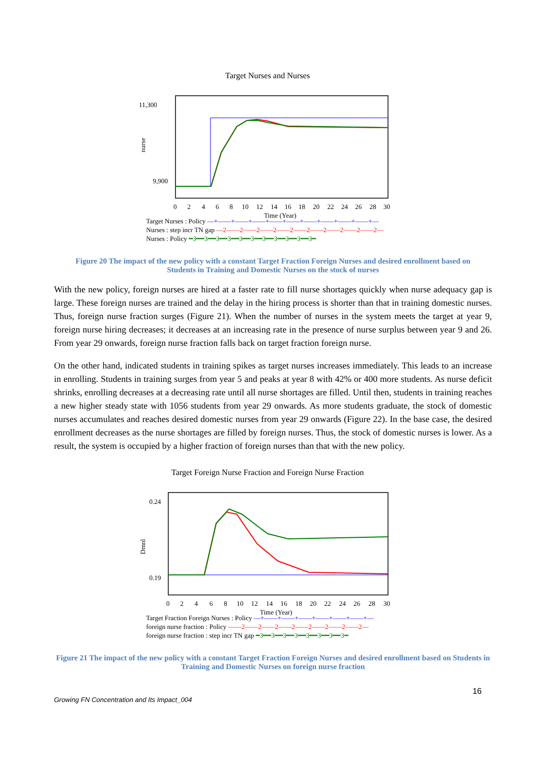Target Nurses and Nurses
11,300
9,900
nurse
0
2
4
6
8
10
12
14
16
18
20
22
24
26
28
30
Time (Year)
Target Nurses : Policy —+——+——+——+——+——+——+——+——+——+—
Nurses : step incr TN gap —2——2——2——2——2——2——2——2——2——2—
Nurses : Policy ━3━━3━━3━━3━━3━━3━━3━━3━━3━━3━━3━
Figure 20 The impact of the new policy with a constant Target Fraction Foreign Nurses and desired enrollment based on Students in Training and Domestic Nurses on the stock of nurses
With the new policy, foreign nurses are hired at a faster rate to fill nurse shortages quickly when nurse adequacy gap is large. These foreign nurses are trained and the delay in the hiring process is shorter than that in training domestic nurses. Thus, foreign nurse fraction surges (Figure 21). When the number of nurses in the system meets the target at year 9, foreign nurse hiring decreases; it decreases at an increasing rate in the presence of nurse surplus between year 9 and 26. From year 29 onwards, foreign nurse fraction falls back on target fraction foreign nurse.
On the other hand, indicated students in training spikes as target nurses increases immediately. This leads to an increase in enrolling. Students in training surges from year 5 and peaks at year 8 with 42% or 400 more students. As nurse deficit shrinks, enrolling decreases at a decreasing rate until all nurse shortages are filled. Until then, students in training reaches a new higher steady state with 1056 students from year 29 onwards. As more students graduate, the stock of domestic nurses accumulates and reaches desired domestic nurses from year 29 onwards (Figure 22). In the base case, the desired enrollment decreases as the nurse shortages are filled by foreign nurses. Thus, the stock of domestic nurses is lower. As a result, the system is occupied by a higher fraction of foreign nurses than that with the new policy.
Target Foreign Nurse Fraction and Foreign Nurse Fraction
0.24
0.19
Dmnl
0
2
4
6
8
10
12
14
16
18
20
22
24
26
28
30
Time (Year)
Target Fraction Foreign Nurses : Policy —+——+——+——+——+——+——+—
foreign nurse fraction : Policy ——2——2——2——2——2——2——2——2—
foreign nurse fraction : step incr TN gap ━3━━3━━3━━3━━3━━3━━3━━3━
Figure 21 The impact of the new policy with a constant Target Fraction Foreign Nurses and desired enrollment based on Students in Training and Domestic Nurses on foreign nurse fraction
16
Growing FN Concentration and Its Impact_004